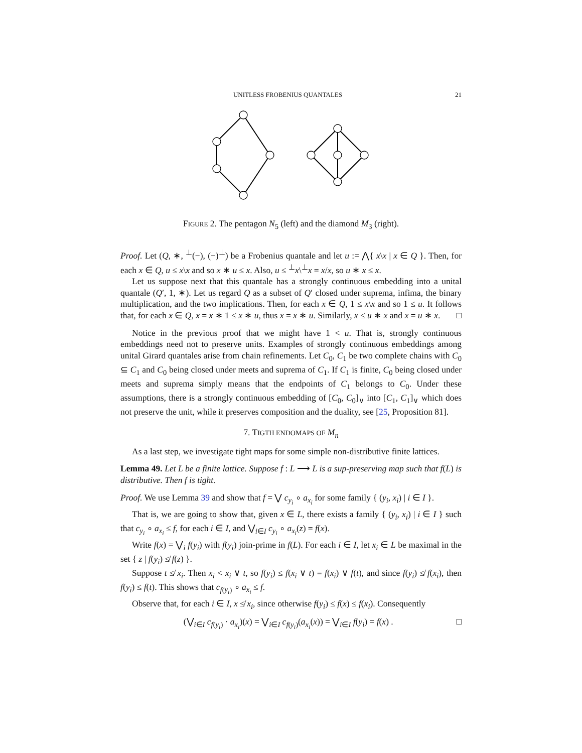UNITLESS FROBENIUS QUANTALES 21
FIGURE 2. The pentagon N<sub>5</sub> (left) and the diamond M<sub>3</sub> (right).
Proof. Let (Q, ∗, <sup>⊥</sup>(−), (−)<sup>⊥</sup>) be a Frobenius quantale and let u := ⋀{ x\x | x ∈ Q }. Then, for each x ∈ Q, u ≤ x\x and so x ∗ u ≤ x. Also, u ≤ <sup>⊥</sup>x\<sup>⊥</sup>x = x/x, so u ∗ x ≤ x.
Let us suppose next that this quantale has a strongly continuous embedding into a unital quantale (Q′, 1, ∗). Let us regard Q as a subset of Q′ closed under suprema, infima, the binary multiplication, and the two implications. Then, for each x ∈ Q, 1 ≤ x\x and so 1 ≤ u. It follows that, for each x ∈ Q, x = x ∗ 1 ≤ x ∗ u, thus x = x ∗ u. Similarly, x ≤ u ∗ x and x = u ∗ x. □
Notice in the previous proof that we might have 1 < u. That is, strongly continuous embeddings need not to preserve units. Examples of strongly continuous embeddings among unital Girard quantales arise from chain refinements. Let C<sub>0</sub>, C<sub>1</sub> be two complete chains with C<sub>0</sub> ⊆ C<sub>1</sub> and C<sub>0</sub> being closed under meets and suprema of C<sub>1</sub>. If C<sub>1</sub> is finite, C<sub>0</sub> being closed under meets and suprema simply means that the endpoints of C<sub>1</sub> belongs to C<sub>0</sub>. Under these assumptions, there is a strongly continuous embedding of [C<sub>0</sub>, C<sub>0</sub>]<sub>∨</sub> into [C<sub>1</sub>, C<sub>1</sub>]<sub>∨</sub> which does not preserve the unit, while it preserves composition and the duality, see [25, Proposition 81].
7. TIGTH ENDOMAPS OF M<sub>n</sub>
As a last step, we investigate tight maps for some simple non-distributive finite lattices.
Lemma 49. Let L be a finite lattice. Suppose f : L ⟶ L is a sup-preserving map such that f(L) is distributive. Then f is tight.
Proof. We use Lemma 39 and show that f = ⋁ c<sub>y<sub>i</sub></sub> ∘ a<sub>x<sub>i</sub></sub> for some family { (y<sub>i</sub>, x<sub>i</sub>) | i ∈ I }.
That is, we are going to show that, given x ∈ L, there exists a family { (y<sub>i</sub>, x<sub>i</sub>) | i ∈ I } such that c<sub>y<sub>i</sub></sub> ∘ a<sub>x<sub>i</sub></sub> ≤ f, for each i ∈ I, and ⋁<sub>i∈I</sub> c<sub>y<sub>i</sub></sub> ∘ a<sub>x<sub>i</sub></sub>(z) = f(x).
Write f(x) = ⋁<sub>i</sub> f(y<sub>i</sub>) with f(y<sub>i</sub>) join-prime in f(L). For each i ∈ I, let x<sub>i</sub> ∈ L be maximal in the set { z | f(y<sub>i</sub>) ≰ f(z) }.
Suppose t ≰ x<sub>i</sub>. Then x<sub>i</sub> < x<sub>i</sub> ∨ t, so f(y<sub>i</sub>) ≤ f(x<sub>i</sub> ∨ t) = f(x<sub>i</sub>) ∨ f(t), and since f(y<sub>i</sub>) ≰ f(x<sub>i</sub>), then f(y<sub>i</sub>) ≤ f(t). This shows that c<sub>f(y<sub>i</sub>)</sub> ∘ a<sub>x<sub>i</sub></sub> ≤ f.
Observe that, for each i ∈ I, x ≰ x<sub>i</sub>, since otherwise f(y<sub>i</sub>) ≤ f(x) ≤ f(x<sub>i</sub>). Consequently
(⋁<sub>i∈I</sub> c<sub>f(y<sub>i</sub>)</sub> · a<sub>x<sub>i</sub></sub>)(x) = ⋁<sub>i∈I</sub> c<sub>f(y<sub>i</sub>)</sub>(a<sub>x<sub>i</sub></sub>(x)) = ⋁<sub>i∈I</sub> f(y<sub>i</sub>) = f(x) . □